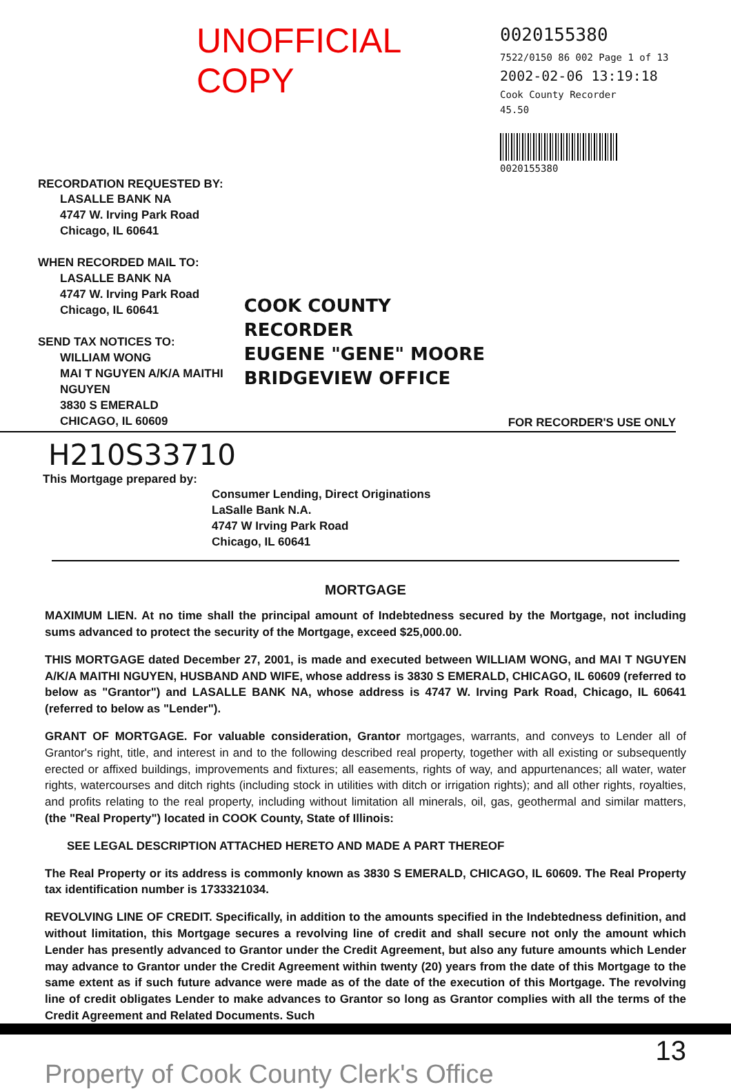UNOFFICIAL COPY
0020155380
7522/0150 86 002 Page 1 of 13
2002-02-06 13:19:18
Cook County Recorder 45.50
0020155380
RECORDATION REQUESTED BY:
LASALLE BANK NA
4747 W. Irving Park Road
Chicago, IL 60641
WHEN RECORDED MAIL TO:
LASALLE BANK NA
4747 W. Irving Park Road
Chicago, IL 60641
SEND TAX NOTICES TO:
WILLIAM WONG
MAI T NGUYEN A/K/A MAITHI
NGUYEN
3830 S EMERALD
CHICAGO, IL 60609
COOK COUNTY
RECORDER
EUGENE "GENE" MOORE
BRIDGEVIEW OFFICE
FOR RECORDER'S USE ONLY
H210S33710
This Mortgage prepared by:
Consumer Lending, Direct Originations
LaSalle Bank N.A.
4747 W Irving Park Road
Chicago, IL 60641
MORTGAGE
MAXIMUM LIEN. At no time shall the principal amount of Indebtedness secured by the Mortgage, not including sums advanced to protect the security of the Mortgage, exceed $25,000.00.
THIS MORTGAGE dated December 27, 2001, is made and executed between WILLIAM WONG, and MAI T NGUYEN A/K/A MAITHI NGUYEN, HUSBAND AND WIFE, whose address is 3830 S EMERALD, CHICAGO, IL 60609 (referred to below as "Grantor") and LASALLE BANK NA, whose address is 4747 W. Irving Park Road, Chicago, IL 60641 (referred to below as "Lender").
GRANT OF MORTGAGE. For valuable consideration, Grantor mortgages, warrants, and conveys to Lender all of Grantor's right, title, and interest in and to the following described real property, together with all existing or subsequently erected or affixed buildings, improvements and fixtures; all easements, rights of way, and appurtenances; all water, water rights, watercourses and ditch rights (including stock in utilities with ditch or irrigation rights); and all other rights, royalties, and profits relating to the real property, including without limitation all minerals, oil, gas, geothermal and similar matters, (the "Real Property") located in COOK County, State of Illinois:
SEE LEGAL DESCRIPTION ATTACHED HERETO AND MADE A PART THEREOF
The Real Property or its address is commonly known as 3830 S EMERALD, CHICAGO, IL 60609. The Real Property tax identification number is 1733321034.
REVOLVING LINE OF CREDIT. Specifically, in addition to the amounts specified in the Indebtedness definition, and without limitation, this Mortgage secures a revolving line of credit and shall secure not only the amount which Lender has presently advanced to Grantor under the Credit Agreement, but also any future amounts which Lender may advance to Grantor under the Credit Agreement within twenty (20) years from the date of this Mortgage to the same extent as if such future advance were made as of the date of the execution of this Mortgage. The revolving line of credit obligates Lender to make advances to Grantor so long as Grantor complies with all the terms of the Credit Agreement and Related Documents. Such
13
Property of Cook County Clerk's Office